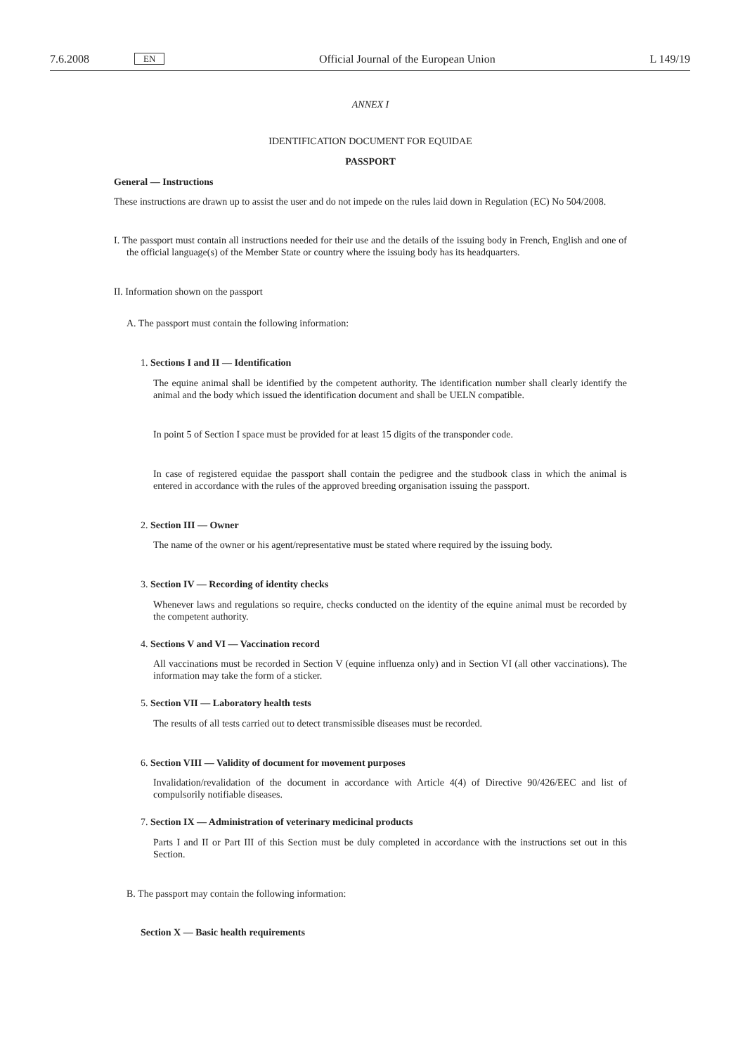7.6.2008 EN Official Journal of the European Union L 149/19
ANNEX I
IDENTIFICATION DOCUMENT FOR EQUIDAE
PASSPORT
General — Instructions
These instructions are drawn up to assist the user and do not impede on the rules laid down in Regulation (EC) No 504/2008.
I. The passport must contain all instructions needed for their use and the details of the issuing body in French, English and one of the official language(s) of the Member State or country where the issuing body has its headquarters.
II. Information shown on the passport
A. The passport must contain the following information:
1. Sections I and II — Identification
The equine animal shall be identified by the competent authority. The identification number shall clearly identify the animal and the body which issued the identification document and shall be UELN compatible.
In point 5 of Section I space must be provided for at least 15 digits of the transponder code.
In case of registered equidae the passport shall contain the pedigree and the studbook class in which the animal is entered in accordance with the rules of the approved breeding organisation issuing the passport.
2. Section III — Owner
The name of the owner or his agent/representative must be stated where required by the issuing body.
3. Section IV — Recording of identity checks
Whenever laws and regulations so require, checks conducted on the identity of the equine animal must be recorded by the competent authority.
4. Sections V and VI — Vaccination record
All vaccinations must be recorded in Section V (equine influenza only) and in Section VI (all other vaccinations). The information may take the form of a sticker.
5. Section VII — Laboratory health tests
The results of all tests carried out to detect transmissible diseases must be recorded.
6. Section VIII — Validity of document for movement purposes
Invalidation/revalidation of the document in accordance with Article 4(4) of Directive 90/426/EEC and list of compulsorily notifiable diseases.
7. Section IX — Administration of veterinary medicinal products
Parts I and II or Part III of this Section must be duly completed in accordance with the instructions set out in this Section.
B. The passport may contain the following information:
Section X — Basic health requirements